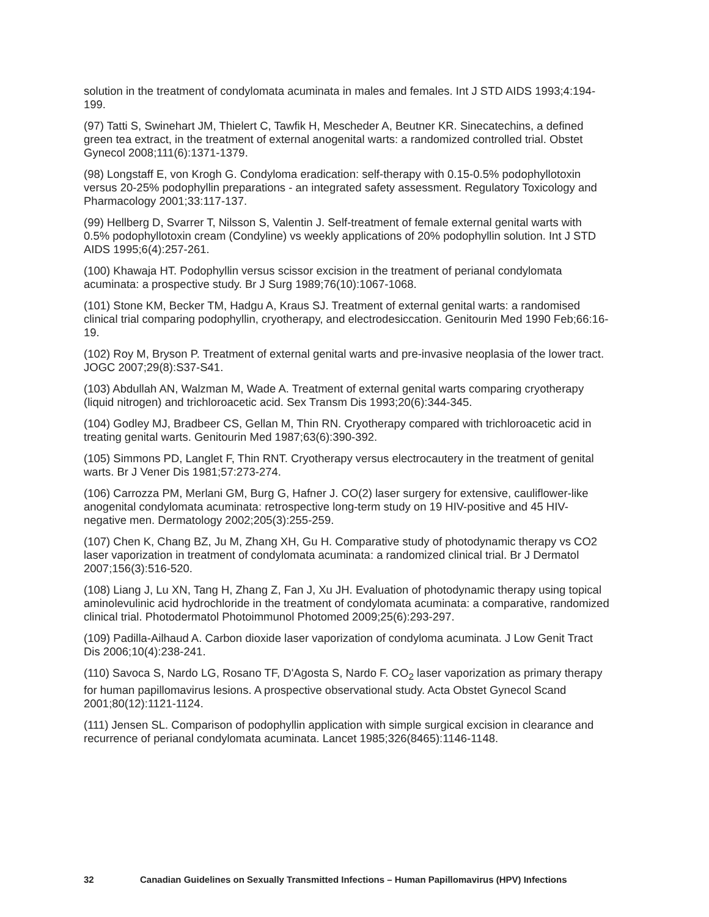solution in the treatment of condylomata acuminata in males and females. Int J STD AIDS 1993;4:194-199.
(97) Tatti S, Swinehart JM, Thielert C, Tawfik H, Mescheder A, Beutner KR. Sinecatechins, a defined green tea extract, in the treatment of external anogenital warts: a randomized controlled trial. Obstet Gynecol 2008;111(6):1371-1379.
(98) Longstaff E, von Krogh G. Condyloma eradication: self-therapy with 0.15-0.5% podophyllotoxin versus 20-25% podophyllin preparations - an integrated safety assessment. Regulatory Toxicology and Pharmacology 2001;33:117-137.
(99) Hellberg D, Svarrer T, Nilsson S, Valentin J. Self-treatment of female external genital warts with 0.5% podophyllotoxin cream (Condyline) vs weekly applications of 20% podophyllin solution. Int J STD AIDS 1995;6(4):257-261.
(100) Khawaja HT. Podophyllin versus scissor excision in the treatment of perianal condylomata acuminata: a prospective study. Br J Surg 1989;76(10):1067-1068.
(101) Stone KM, Becker TM, Hadgu A, Kraus SJ. Treatment of external genital warts: a randomised clinical trial comparing podophyllin, cryotherapy, and electrodesiccation. Genitourin Med 1990 Feb;66:16-19.
(102) Roy M, Bryson P. Treatment of external genital warts and pre-invasive neoplasia of the lower tract. JOGC 2007;29(8):S37-S41.
(103) Abdullah AN, Walzman M, Wade A. Treatment of external genital warts comparing cryotherapy (liquid nitrogen) and trichloroacetic acid. Sex Transm Dis 1993;20(6):344-345.
(104) Godley MJ, Bradbeer CS, Gellan M, Thin RN. Cryotherapy compared with trichloroacetic acid in treating genital warts. Genitourin Med 1987;63(6):390-392.
(105) Simmons PD, Langlet F, Thin RNT. Cryotherapy versus electrocautery in the treatment of genital warts. Br J Vener Dis 1981;57:273-274.
(106) Carrozza PM, Merlani GM, Burg G, Hafner J. CO(2) laser surgery for extensive, cauliflower-like anogenital condylomata acuminata: retrospective long-term study on 19 HIV-positive and 45 HIV-negative men. Dermatology 2002;205(3):255-259.
(107) Chen K, Chang BZ, Ju M, Zhang XH, Gu H. Comparative study of photodynamic therapy vs CO2 laser vaporization in treatment of condylomata acuminata: a randomized clinical trial. Br J Dermatol 2007;156(3):516-520.
(108) Liang J, Lu XN, Tang H, Zhang Z, Fan J, Xu JH. Evaluation of photodynamic therapy using topical aminolevulinic acid hydrochloride in the treatment of condylomata acuminata: a comparative, randomized clinical trial. Photodermatol Photoimmunol Photomed 2009;25(6):293-297.
(109) Padilla-Ailhaud A. Carbon dioxide laser vaporization of condyloma acuminata. J Low Genit Tract Dis 2006;10(4):238-241.
(110) Savoca S, Nardo LG, Rosano TF, D'Agosta S, Nardo F. CO<sub>2</sub> laser vaporization as primary therapy for human papillomavirus lesions. A prospective observational study. Acta Obstet Gynecol Scand 2001;80(12):1121-1124.
(111) Jensen SL. Comparison of podophyllin application with simple surgical excision in clearance and recurrence of perianal condylomata acuminata. Lancet 1985;326(8465):1146-1148.
32 Canadian Guidelines on Sexually Transmitted Infections – Human Papillomavirus (HPV) Infections